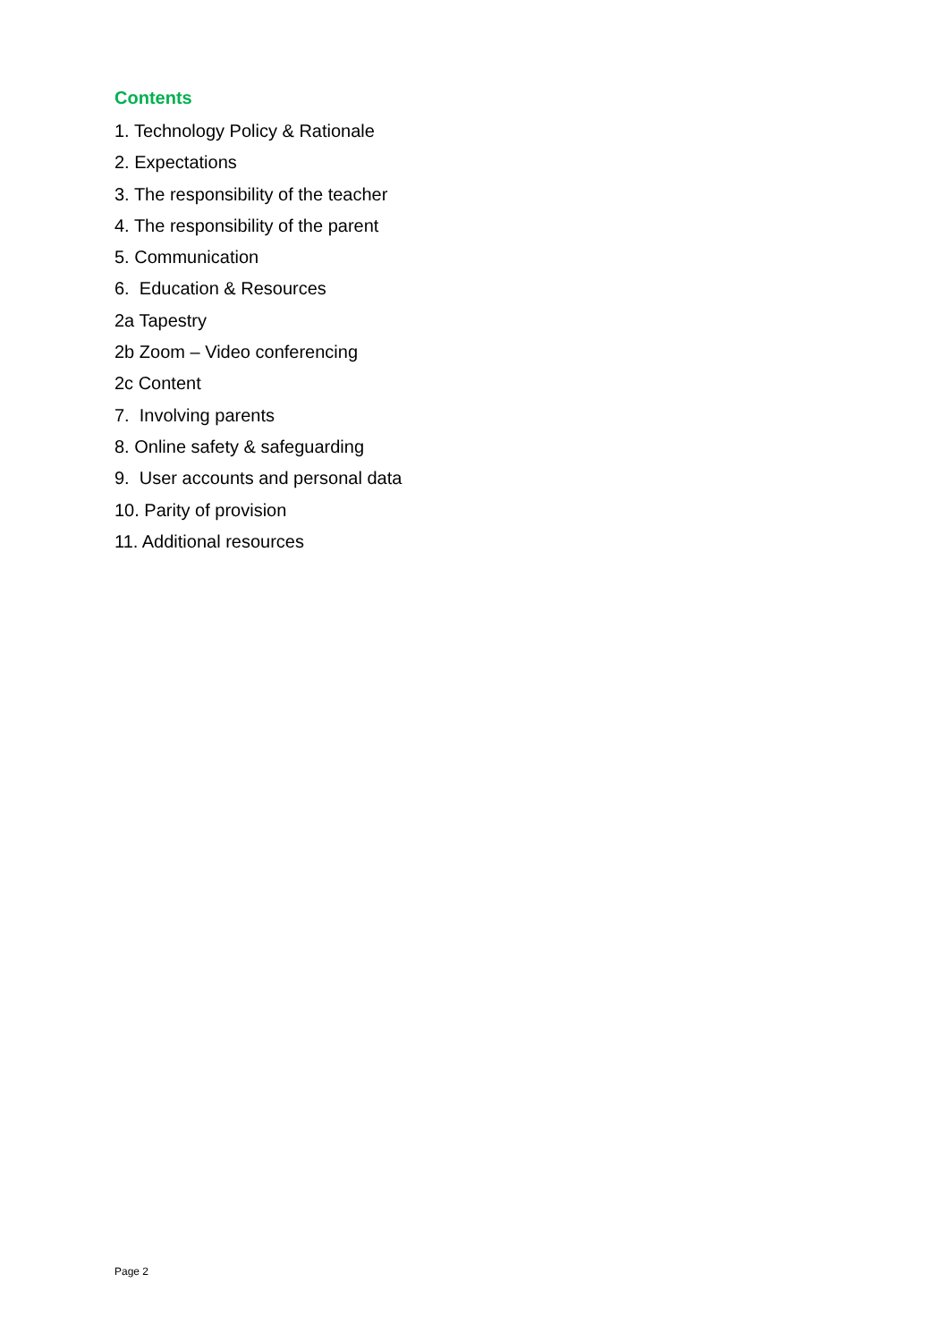Contents
1. Technology Policy & Rationale
2. Expectations
3. The responsibility of the teacher
4. The responsibility of the parent
5. Communication
6. Education & Resources
2a Tapestry
2b Zoom – Video conferencing
2c Content
7. Involving parents
8. Online safety & safeguarding
9. User accounts and personal data
10. Parity of provision
11. Additional resources
Page 2